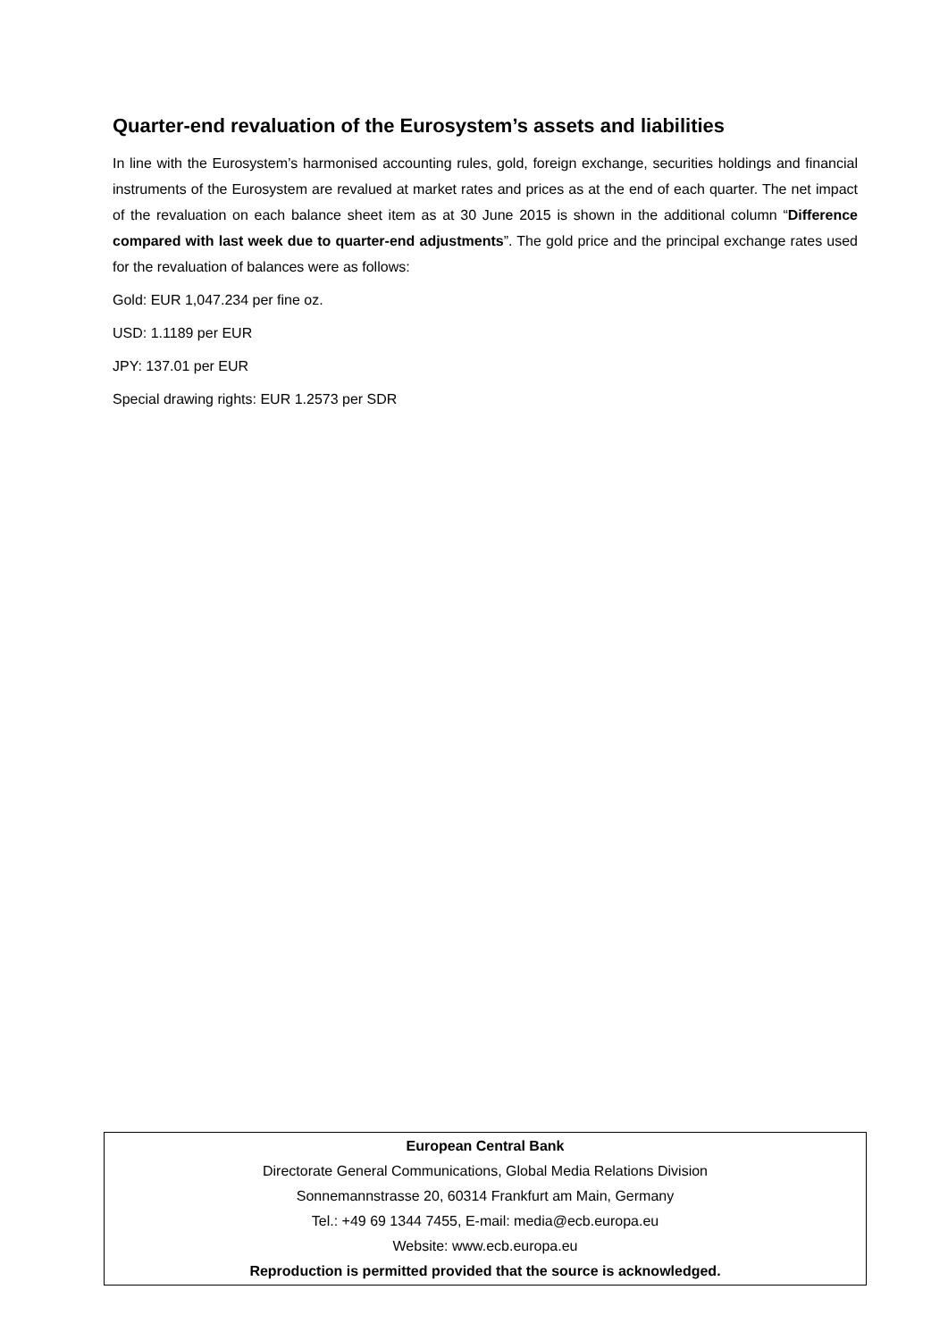Quarter-end revaluation of the Eurosystem’s assets and liabilities
In line with the Eurosystem’s harmonised accounting rules, gold, foreign exchange, securities holdings and financial instruments of the Eurosystem are revalued at market rates and prices as at the end of each quarter. The net impact of the revaluation on each balance sheet item as at 30 June 2015 is shown in the additional column “Difference compared with last week due to quarter-end adjustments”. The gold price and the principal exchange rates used for the revaluation of balances were as follows:
Gold: EUR 1,047.234 per fine oz.
USD: 1.1189 per EUR
JPY: 137.01 per EUR
Special drawing rights: EUR 1.2573 per SDR
European Central Bank
Directorate General Communications, Global Media Relations Division
Sonnemannstrasse 20, 60314 Frankfurt am Main, Germany
Tel.: +49 69 1344 7455, E-mail: media@ecb.europa.eu
Website: www.ecb.europa.eu
Reproduction is permitted provided that the source is acknowledged.